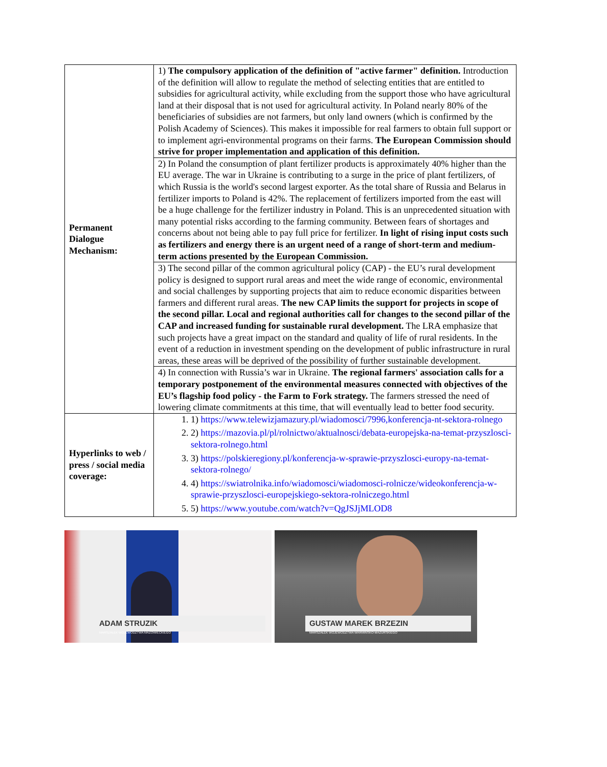| Permanent Dialogue Mechanism: | 1) The compulsory application of the definition of "active farmer" definition. Introduction of the definition will allow to regulate the method of selecting entities that are entitled to subsidies for agricultural activity, while excluding from the support those who have agricultural land at their disposal that is not used for agricultural activity. In Poland nearly 80% of the beneficiaries of subsidies are not farmers, but only land owners (which is confirmed by the Polish Academy of Sciences). This makes it impossible for real farmers to obtain full support or to implement agri-environmental programs on their farms. The European Commission should strive for proper implementation and application of this definition. |
| | 2) In Poland the consumption of plant fertilizer products is approximately 40% higher than the EU average. The war in Ukraine is contributing to a surge in the price of plant fertilizers, of which Russia is the world's second largest exporter. As the total share of Russia and Belarus in fertilizer imports to Poland is 42%. The replacement of fertilizers imported from the east will be a huge challenge for the fertilizer industry in Poland. This is an unprecedented situation with many potential risks according to the farming community. Between fears of shortages and concerns about not being able to pay full price for fertilizer. In light of rising input costs such as fertilizers and energy there is an urgent need of a range of short-term and medium-term actions presented by the European Commission. |
| | 3) The second pillar of the common agricultural policy (CAP) - the EU’s rural development policy is designed to support rural areas and meet the wide range of economic, environmental and social challenges by supporting projects that aim to reduce economic disparities between farmers and different rural areas. The new CAP limits the support for projects in scope of the second pillar. Local and regional authorities call for changes to the second pillar of the CAP and increased funding for sustainable rural development. The LRA emphasize that such projects have a great impact on the standard and quality of life of rural residents. In the event of a reduction in investment spending on the development of public infrastructure in rural areas, these areas will be deprived of the possibility of further sustainable development. |
| | 4) In connection with Russia’s war in Ukraine. The regional farmers' association calls for a temporary postponement of the environmental measures connected with objectives of the EU’s flagship food policy - the Farm to Fork strategy. The farmers stressed the need of lowering climate commitments at this time, that will eventually lead to better food security. |
| Hyperlinks to web / press / social media coverage: | 1. 1) https://www.telewizjamazury.pl/wiadomosci/7996,konferencja-nt-sektora-rolnego 2. 2) https://mazovia.pl/pl/rolnictwo/aktualnosci/debata-europejska-na-temat-przyszlosci-sektora-rolnego.html 3. 3) https://polskieregiony.pl/konferencja-w-sprawie-przyszlosci-europy-na-temat-sektora-rolnego/ 4. 4) https://swiatrolnika.info/wiadomosci/wiadomosci-rolnicze/wideokonferencja-w-sprawie-przyszlosci-europejskiego-sektora-rolniczego.html 5. 5) https://www.youtube.com/watch?v=QgJSJjMLOD8 |
ADAM STRUZIK
MARSZAŁEK WOJEWÓDZTWA MAZOWIECKIEGO
GUSTAW MAREK BRZEZIN
MARSZAŁEK WOJEWÓDZTWA WARMIŃSKO-MAZURSKIEGO